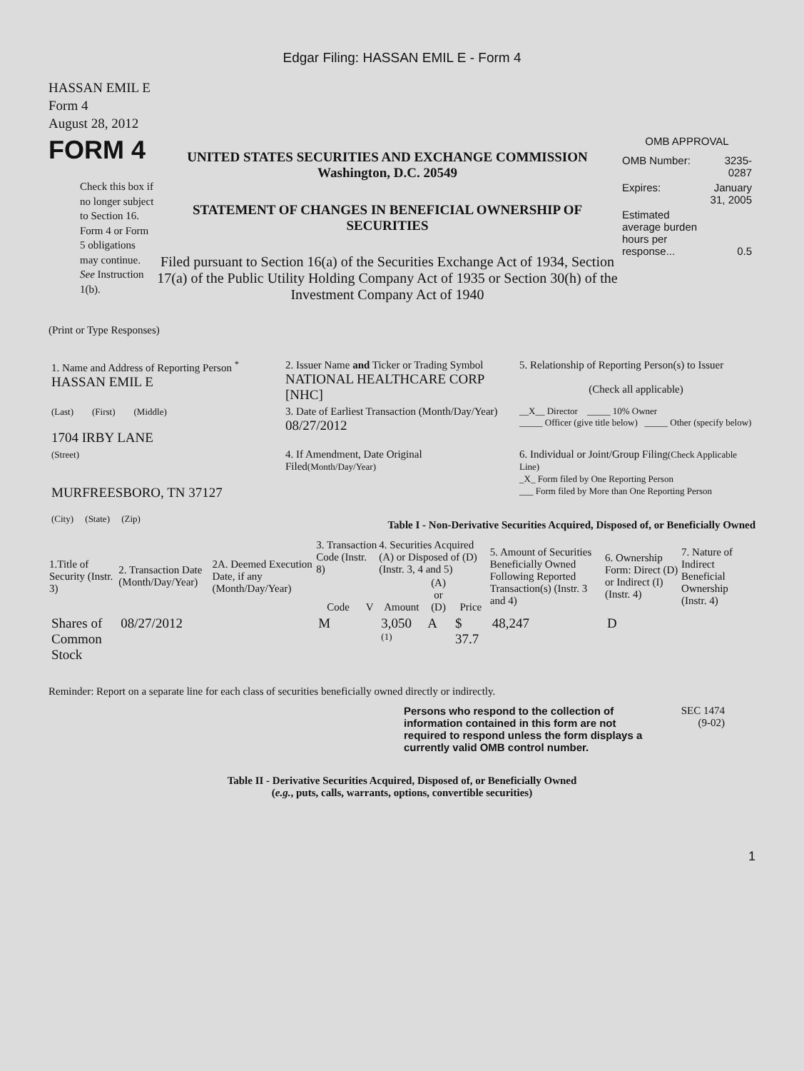Edgar Filing: HASSAN EMIL E - Form 4
HASSAN EMIL E
Form 4
August 28, 2012
FORM 4
Check this box if no longer subject to Section 16. Form 4 or Form 5 obligations may continue. See Instruction 1(b).
UNITED STATES SECURITIES AND EXCHANGE COMMISSION
Washington, D.C. 20549
STATEMENT OF CHANGES IN BENEFICIAL OWNERSHIP OF SECURITIES
Filed pursuant to Section 16(a) of the Securities Exchange Act of 1934, Section 17(a) of the Public Utility Holding Company Act of 1935 or Section 30(h) of the Investment Company Act of 1940
OMB APPROVAL
| OMB Number: | 3235-0287 |
| Expires: | January 31, 2005 |
| Estimated average burden hours per response... | 0.5 |
(Print or Type Responses)
| 1. Name and Address of Reporting Person <sup>*</sup> HASSAN EMIL E | 2. Issuer Name and Ticker or Trading Symbol NATIONAL HEALTHCARE CORP [NHC] | 5. Relationship of Reporting Person(s) to Issuer (Check all applicable) |
| (Last) (First) (Middle) 1704 IRBY LANE | 3. Date of Earliest Transaction (Month/Day/Year) 08/27/2012 | __X__ Director _____ 10% Owner _____ Officer (give title below) _____ Other (specify below) |
| (Street) MURFREESBORO, TN 37127 (City) (State) (Zip) | 4. If Amendment, Date Original Filed (Month/Day/Year) | 6. Individual or Joint/Group Filing (Check Applicable Line) _X_ Form filed by One Reporting Person ___ Form filed by More than One Reporting Person |
Table I - Non-Derivative Securities Acquired, Disposed of, or Beneficially Owned
| 1.Title of Security (Instr. 3) | 2. Transaction Date (Month/Day/Year) | 2A. Deemed Execution Date, if any (Month/Day/Year) | 3. Transaction Code (Instr. 8) | | 4. Securities Acquired (A) or Disposed of (D) (Instr. 3, 4 and 5) | | | 5. Amount of Securities Beneficially Owned Following Reported Transaction(s) (Instr. 3 and 4) | 6. Ownership Form: Direct (D) or Indirect (I) (Instr. 4) | 7. Nature of Indirect Beneficial Ownership (Instr. 4) |
| --- | --- | --- | --- | --- | --- | --- | --- | --- | --- | --- |
| | | | Code | V | Amount | (A) or (D) | Price | | | |
| Shares of Common Stock | 08/27/2012 | | M | | 3,050 <sup>(1)</sup> | A | $ 37.7 | 48,247 | D | |
Reminder: Report on a separate line for each class of securities beneficially owned directly or indirectly.
Persons who respond to the collection of information contained in this form are not required to respond unless the form displays a currently valid OMB control number.
SEC 1474
(9-02)
Table II - Derivative Securities Acquired, Disposed of, or Beneficially Owned
(e.g., puts, calls, warrants, options, convertible securities)
1